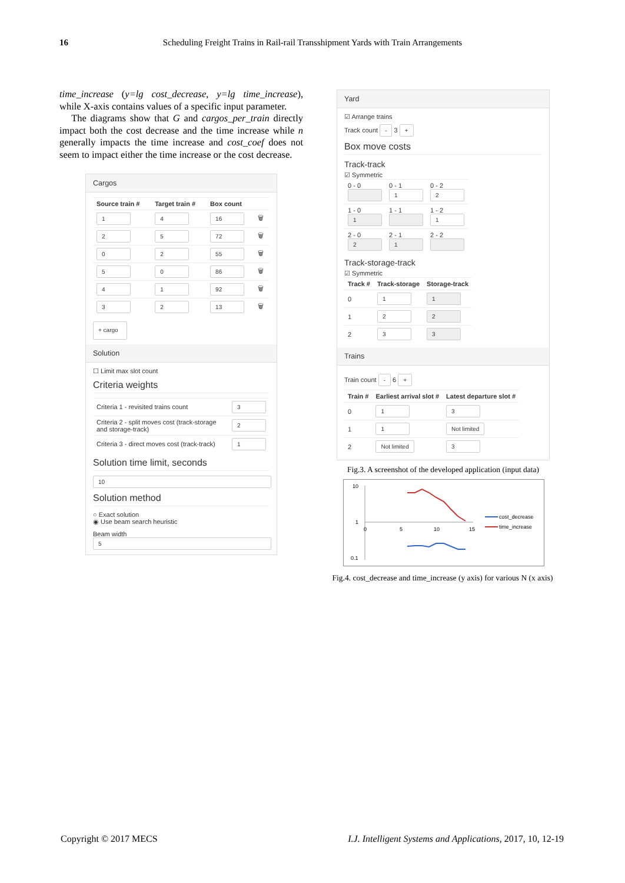16 Scheduling Freight Trains in Rail-rail Transshipment Yards with Train Arrangements
time_increase (y=lg cost_decrease, y=lg time_increase), while X-axis contains values of a specific input parameter.
The diagrams show that G and cargos_per_train directly impact both the cost decrease and the time increase while n generally impacts the time increase and cost_coef does not seem to impact either the time increase or the cost decrease.
Cargos
| Source train # | Target train # | Box count | |
| --- | --- | --- | --- |
| 1 | 4 | 16 | 🗑 |
| 2 | 5 | 72 | 🗑 |
| 0 | 2 | 55 | 🗑 |
| 5 | 0 | 86 | 🗑 |
| 4 | 1 | 92 | 🗑 |
| 3 | 2 | 13 | 🗑 |
+ cargo
Solution
☐ Limit max slot count
Criteria weights
| Criteria 1 - revisited trains count | 3 |
| Criteria 2 - split moves cost (track-storage and storage-track) | 2 |
| Criteria 3 - direct moves cost (track-track) | 1 |
Solution time limit, seconds
10
Solution method
○ Exact solution
◉ Use beam search heuristic
Beam width
5
Yard
☑ Arrange trains
Track count - 3 +
Box move costs
Track-track
☑ Symmetric
| 0 - 0 | 0 - 1 1 | 0 - 2 2 |
| 1 - 0 1 | 1 - 1 | 1 - 2 1 |
| 2 - 0 2 | 2 - 1 1 | 2 - 2 |
Track-storage-track
☑ Symmetric
| Track # | Track-storage | Storage-track |
| --- | --- | --- |
| 0 | 1 | 1 |
| 1 | 2 | 2 |
| 2 | 3 | 3 |
Trains
Train count - 6 +
| Train # | Earliest arrival slot # | Latest departure slot # |
| --- | --- | --- |
| 0 | 1 | 3 |
| 1 | 1 | Not limited |
| 2 | Not limited | 3 |
Fig.3. A screenshot of the developed application (input data)
10
1
0.1
0
5
10
15
cost_decrease
time_increase
Fig.4. cost_decrease and time_increase (y axis) for various N (x axis)
Copyright © 2017 MECS I.J. Intelligent Systems and Applications, 2017, 10, 12-19